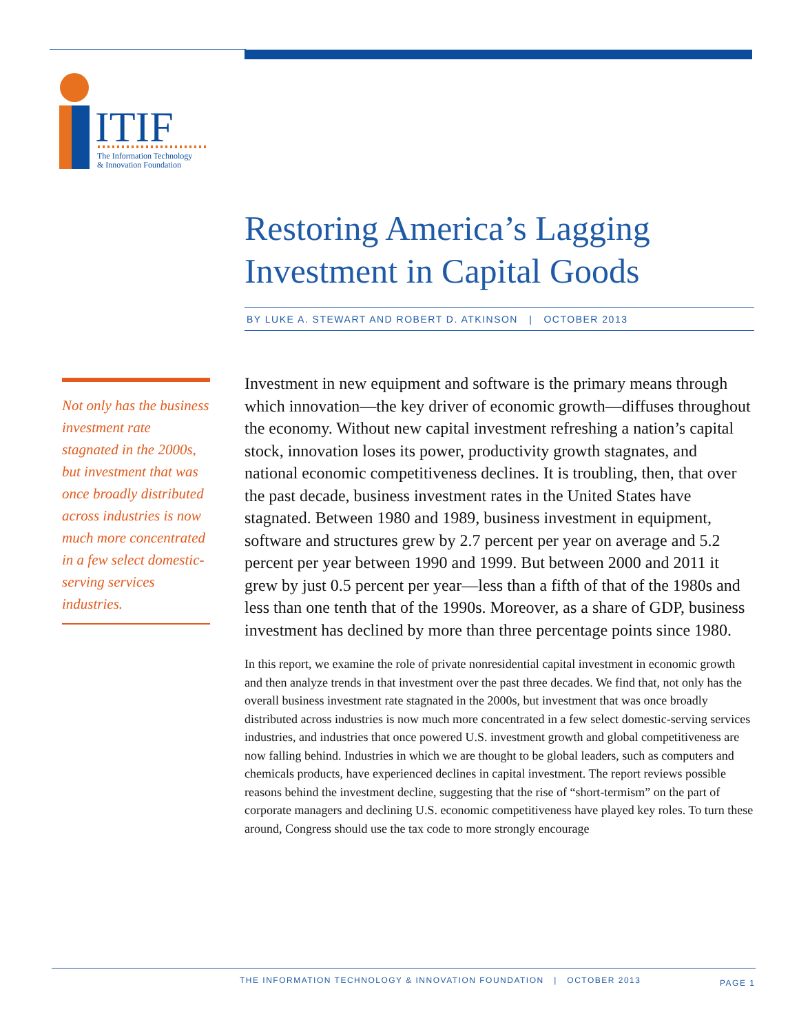ITIF
The Information Technology
& Innovation Foundation
Not only has the business investment rate stagnated in the 2000s, but investment that was once broadly distributed across industries is now much more concentrated in a few select domestic-serving services industries.
Restoring America’s Lagging Investment in Capital Goods
BY LUKE A. STEWART AND ROBERT D. ATKINSON | OCTOBER 2013
Investment in new equipment and software is the primary means through which innovation—the key driver of economic growth—diffuses throughout the economy. Without new capital investment refreshing a nation’s capital stock, innovation loses its power, productivity growth stagnates, and national economic competitiveness declines. It is troubling, then, that over the past decade, business investment rates in the United States have stagnated. Between 1980 and 1989, business investment in equipment, software and structures grew by 2.7 percent per year on average and 5.2 percent per year between 1990 and 1999. But between 2000 and 2011 it grew by just 0.5 percent per year—less than a fifth of that of the 1980s and less than one tenth that of the 1990s. Moreover, as a share of GDP, business investment has declined by more than three percentage points since 1980.
In this report, we examine the role of private nonresidential capital investment in economic growth and then analyze trends in that investment over the past three decades. We find that, not only has the overall business investment rate stagnated in the 2000s, but investment that was once broadly distributed across industries is now much more concentrated in a few select domestic-serving services industries, and industries that once powered U.S. investment growth and global competitiveness are now falling behind. Industries in which we are thought to be global leaders, such as computers and chemicals products, have experienced declines in capital investment. The report reviews possible reasons behind the investment decline, suggesting that the rise of “short-termism” on the part of corporate managers and declining U.S. economic competitiveness have played key roles. To turn these around, Congress should use the tax code to more strongly encourage
THE INFORMATION TECHNOLOGY & INNOVATION FOUNDATION | OCTOBER 2013 PAGE 1